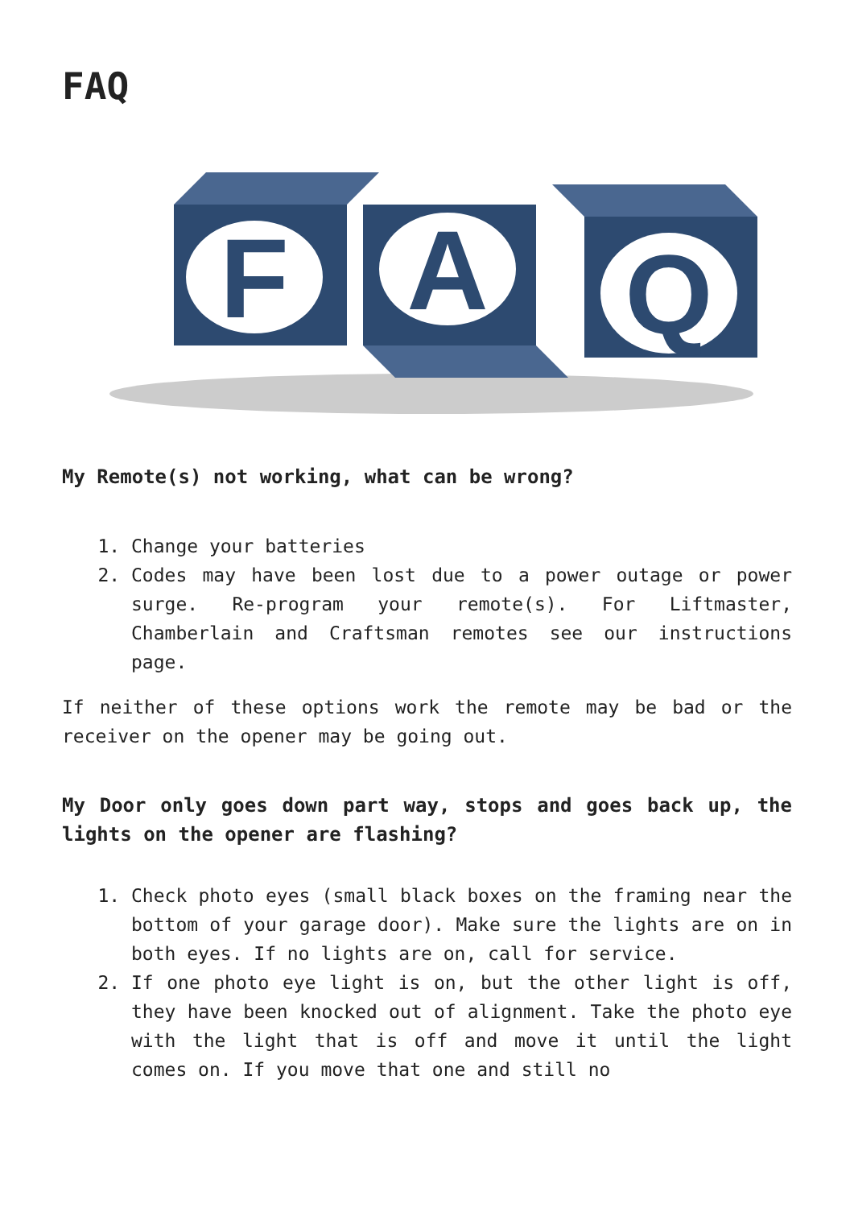FAQ
F
A
Q
My Remote(s) not working, what can be wrong?
1. Change your batteries
2. Codes may have been lost due to a power outage or power surge. Re-program your remote(s). For Liftmaster, Chamberlain and Craftsman remotes see our instructions page.
If neither of these options work the remote may be bad or the receiver on the opener may be going out.
My Door only goes down part way, stops and goes back up, the lights on the opener are flashing?
1. Check photo eyes (small black boxes on the framing near the bottom of your garage door). Make sure the lights are on in both eyes. If no lights are on, call for service.
2. If one photo eye light is on, but the other light is off, they have been knocked out of alignment. Take the photo eye with the light that is off and move it until the light comes on. If you move that one and still no